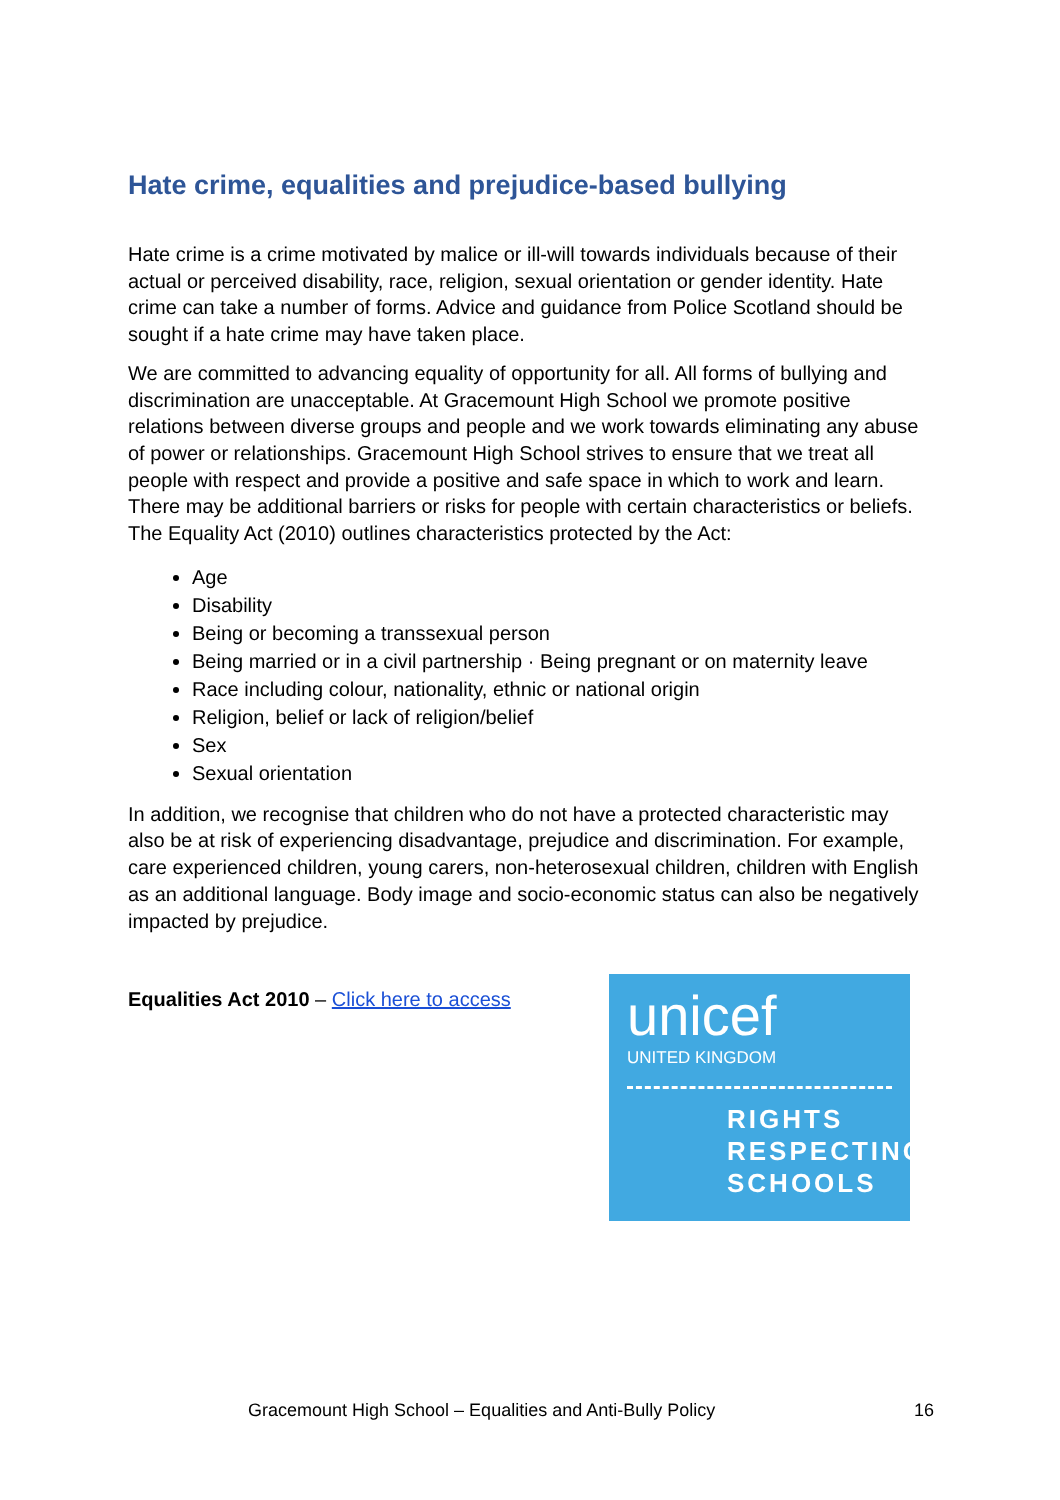Hate crime, equalities and prejudice-based bullying
Hate crime is a crime motivated by malice or ill-will towards individuals because of their actual or perceived disability, race, religion, sexual orientation or gender identity. Hate crime can take a number of forms. Advice and guidance from Police Scotland should be sought if a hate crime may have taken place.
We are committed to advancing equality of opportunity for all. All forms of bullying and discrimination are unacceptable. At Gracemount High School we promote positive relations between diverse groups and people and we work towards eliminating any abuse of power or relationships. Gracemount High School strives to ensure that we treat all people with respect and provide a positive and safe space in which to work and learn. There may be additional barriers or risks for people with certain characteristics or beliefs. The Equality Act (2010) outlines characteristics protected by the Act:
Age
Disability
Being or becoming a transsexual person
Being married or in a civil partnership · Being pregnant or on maternity leave
Race including colour, nationality, ethnic or national origin
Religion, belief or lack of religion/belief
Sex
Sexual orientation
In addition, we recognise that children who do not have a protected characteristic may also be at risk of experiencing disadvantage, prejudice and discrimination. For example, care experienced children, young carers, non-heterosexual children, children with English as an additional language. Body image and socio-economic status can also be negatively impacted by prejudice.
Equalities Act 2010 – Click here to access
unicef
UNITED KINGDOM
RIGHTS
RESPECTING
SCHOOLS
Gracemount High School – Equalities and Anti-Bully Policy 16